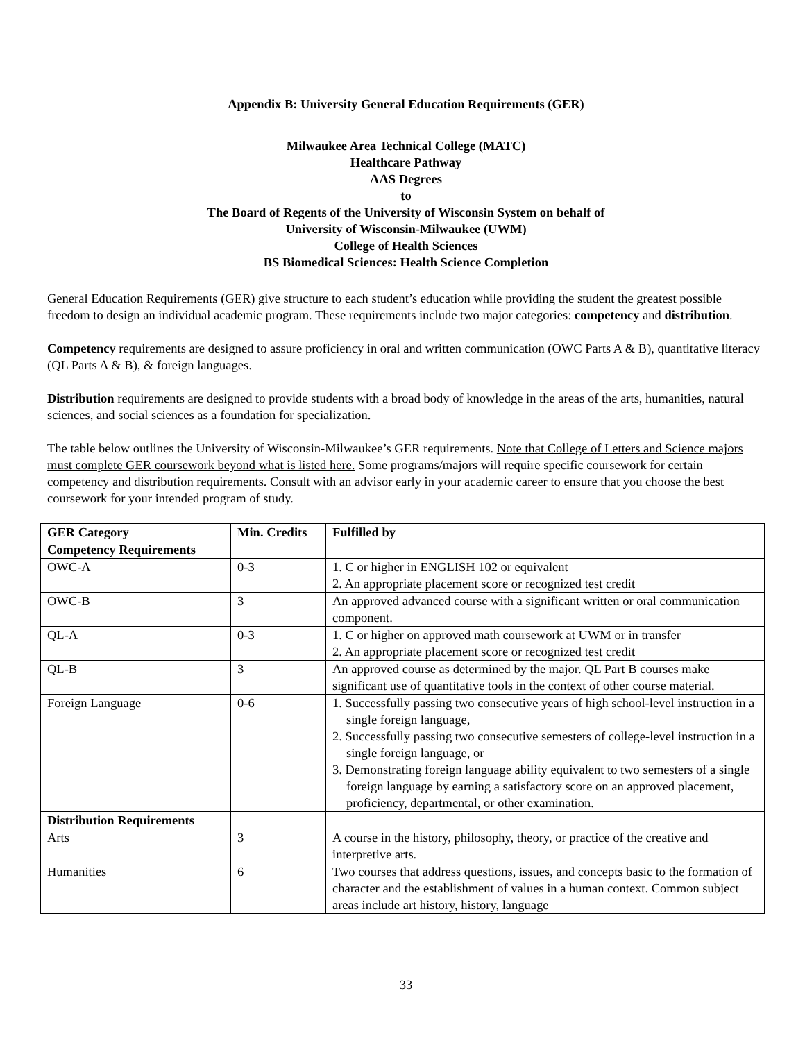Appendix B: University General Education Requirements (GER)
Milwaukee Area Technical College (MATC)
Healthcare Pathway
AAS Degrees
to
The Board of Regents of the University of Wisconsin System on behalf of
University of Wisconsin-Milwaukee (UWM)
College of Health Sciences
BS Biomedical Sciences: Health Science Completion
General Education Requirements (GER) give structure to each student’s education while providing the student the greatest possible freedom to design an individual academic program. These requirements include two major categories: competency and distribution.
Competency requirements are designed to assure proficiency in oral and written communication (OWC Parts A & B), quantitative literacy (QL Parts A & B), & foreign languages.
Distribution requirements are designed to provide students with a broad body of knowledge in the areas of the arts, humanities, natural sciences, and social sciences as a foundation for specialization.
The table below outlines the University of Wisconsin-Milwaukee’s GER requirements. Note that College of Letters and Science majors must complete GER coursework beyond what is listed here. Some programs/majors will require specific coursework for certain competency and distribution requirements. Consult with an advisor early in your academic career to ensure that you choose the best coursework for your intended program of study.
| GER Category | Min. Credits | Fulfilled by |
| --- | --- | --- |
| Competency Requirements | | |
| OWC-A | 0-3 | 1. C or higher in ENGLISH 102 or equivalent 2. An appropriate placement score or recognized test credit |
| OWC-B | 3 | An approved advanced course with a significant written or oral communication component. |
| QL-A | 0-3 | 1. C or higher on approved math coursework at UWM or in transfer 2. An appropriate placement score or recognized test credit |
| QL-B | 3 | An approved course as determined by the major. QL Part B courses make significant use of quantitative tools in the context of other course material. |
| Foreign Language | 0-6 | 1. Successfully passing two consecutive years of high school-level instruction in a single foreign language, 2. Successfully passing two consecutive semesters of college-level instruction in a single foreign language, or 3. Demonstrating foreign language ability equivalent to two semesters of a single foreign language by earning a satisfactory score on an approved placement, proficiency, departmental, or other examination. |
| Distribution Requirements | | |
| Arts | 3 | A course in the history, philosophy, theory, or practice of the creative and interpretive arts. |
| Humanities | 6 | Two courses that address questions, issues, and concepts basic to the formation of character and the establishment of values in a human context. Common subject areas include art history, history, language |
33